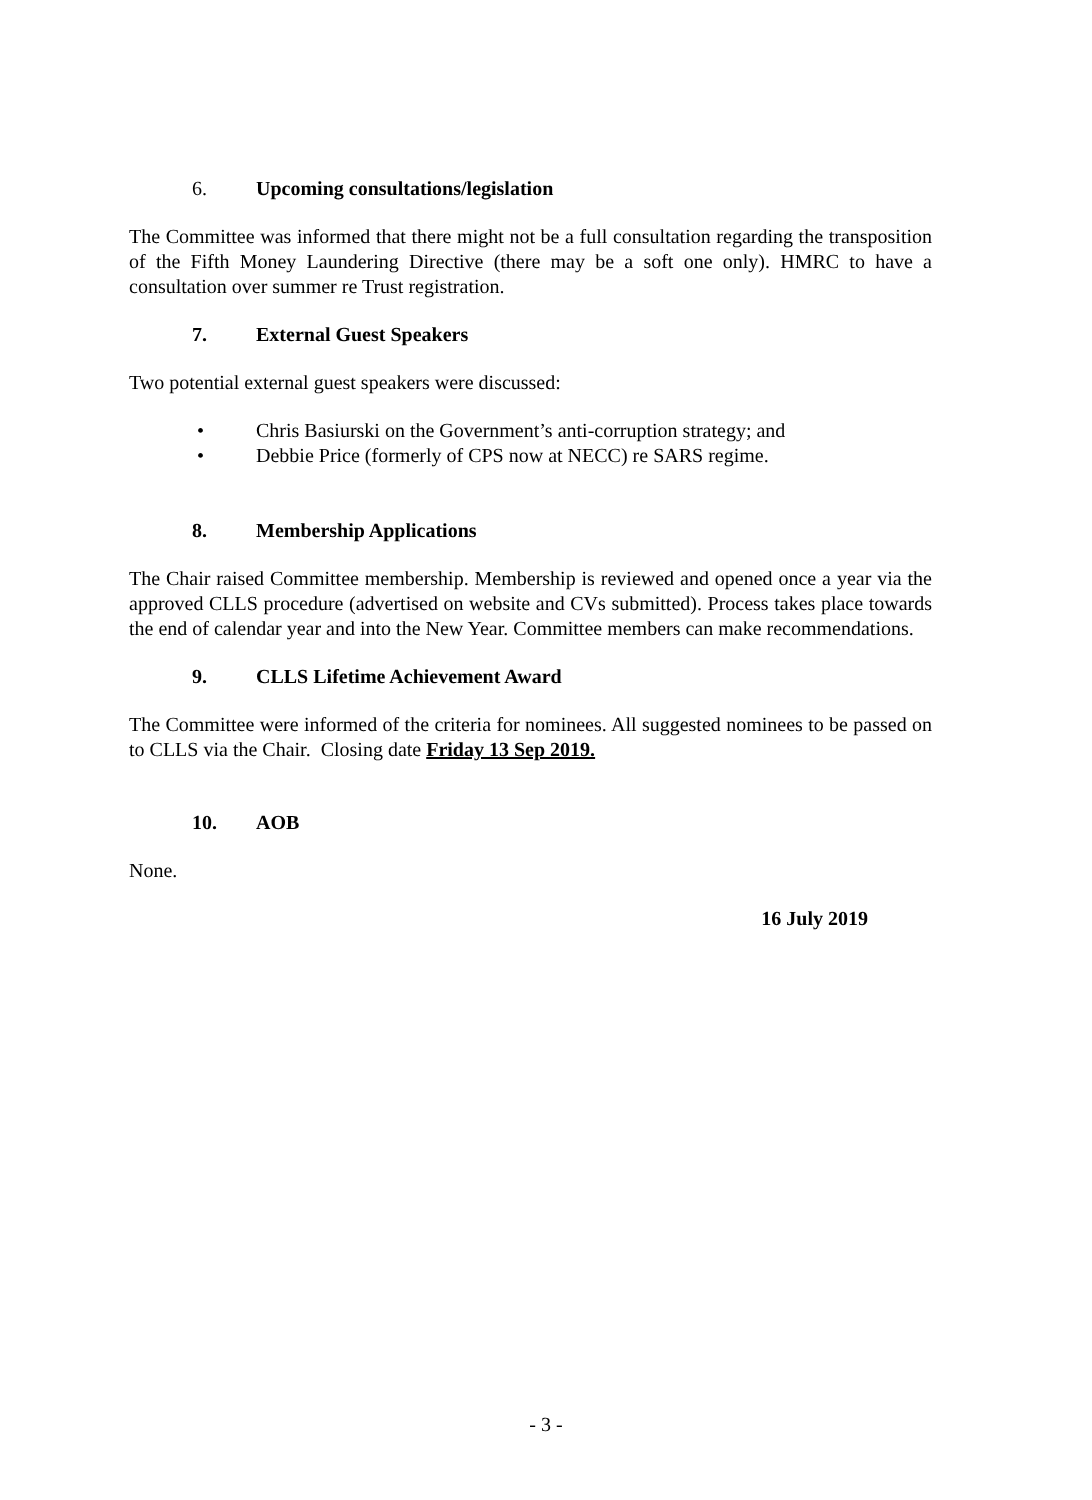6. Upcoming consultations/legislation
The Committee was informed that there might not be a full consultation regarding the transposition of the Fifth Money Laundering Directive (there may be a soft one only). HMRC to have a consultation over summer re Trust registration.
7. External Guest Speakers
Two potential external guest speakers were discussed:
• Chris Basiurski on the Government’s anti-corruption strategy; and
• Debbie Price (formerly of CPS now at NECC) re SARS regime.
8. Membership Applications
The Chair raised Committee membership. Membership is reviewed and opened once a year via the approved CLLS procedure (advertised on website and CVs submitted). Process takes place towards the end of calendar year and into the New Year. Committee members can make recommendations.
9. CLLS Lifetime Achievement Award
The Committee were informed of the criteria for nominees. All suggested nominees to be passed on to CLLS via the Chair. Closing date Friday 13 Sep 2019.
10. AOB
None.
16 July 2019
- 3 -